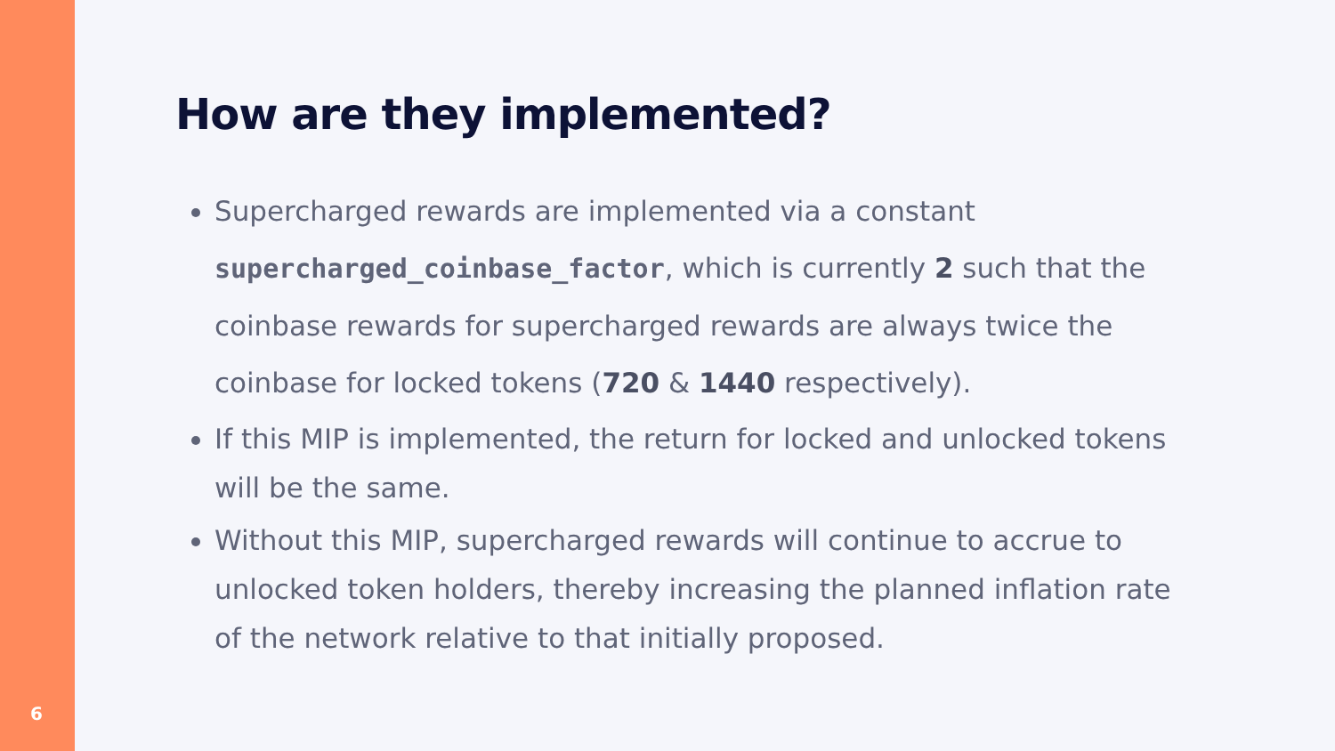6
How are they implemented?
Supercharged rewards are implemented via a constant supercharged_coinbase_factor, which is currently 2 such that the coinbase rewards for supercharged rewards are always twice the coinbase for locked tokens (720 & 1440 respectively).
If this MIP is implemented, the return for locked and unlocked tokens will be the same.
Without this MIP, supercharged rewards will continue to accrue to unlocked token holders, thereby increasing the planned inflation rate of the network relative to that initially proposed.